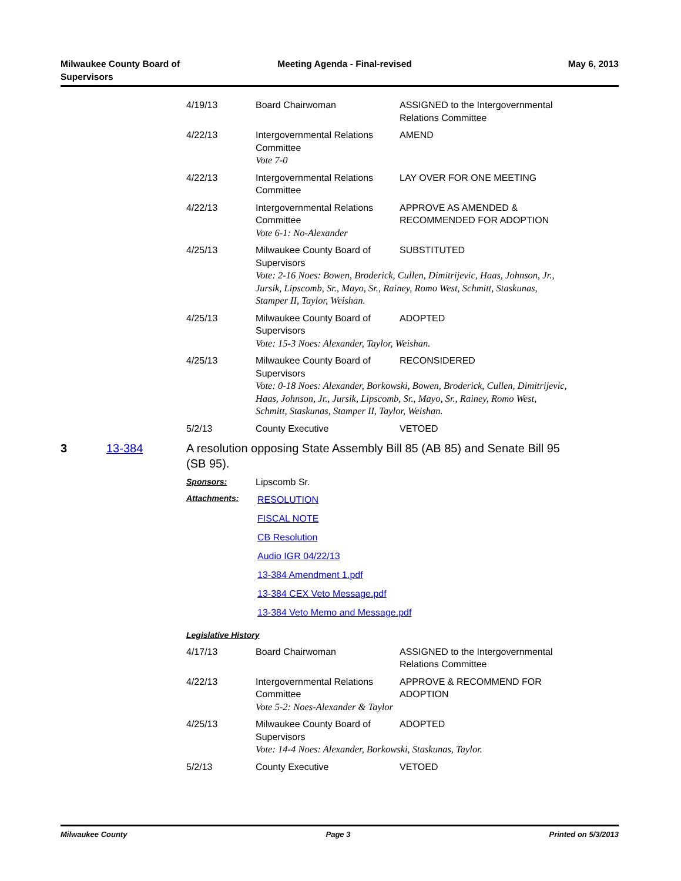Milwaukee County Board of
Supervisors
Meeting Agenda - Final-revised May 6, 2013
| 4/19/13 | Board Chairwoman | ASSIGNED to the Intergovernmental Relations Committee |
| 4/22/13 | Intergovernmental Relations Committee Vote 7-0 | AMEND |
| 4/22/13 | Intergovernmental Relations Committee | LAY OVER FOR ONE MEETING |
| 4/22/13 | Intergovernmental Relations Committee Vote 6-1: No-Alexander | APPROVE AS AMENDED & RECOMMENDED FOR ADOPTION |
| 4/25/13 | Milwaukee County Board of Supervisors | SUBSTITUTED |
| | Vote: 2-16 Noes: Bowen, Broderick, Cullen, Dimitrijevic, Haas, Johnson, Jr., Jursik, Lipscomb, Sr., Mayo, Sr., Rainey, Romo West, Schmitt, Staskunas, Stamper II, Taylor, Weishan. | |
| 4/25/13 | Milwaukee County Board of Supervisors | ADOPTED |
| | Vote: 15-3 Noes: Alexander, Taylor, Weishan. | |
| 4/25/13 | Milwaukee County Board of Supervisors | RECONSIDERED |
| | Vote: 0-18 Noes: Alexander, Borkowski, Bowen, Broderick, Cullen, Dimitrijevic, Haas, Johnson, Jr., Jursik, Lipscomb, Sr., Mayo, Sr., Rainey, Romo West, Schmitt, Staskunas, Stamper II, Taylor, Weishan. | |
| 5/2/13 | County Executive | VETOED |
3 13-384 A resolution opposing State Assembly Bill 85 (AB 85) and Senate Bill 95 (SB 95).
| Sponsors: | Lipscomb Sr. |
| Attachments: | RESOLUTION FISCAL NOTE CB Resolution Audio IGR 04/22/13 13-384 Amendment 1.pdf 13-384 CEX Veto Message.pdf 13-384 Veto Memo and Message.pdf |
Legislative History
| 4/17/13 | Board Chairwoman | ASSIGNED to the Intergovernmental Relations Committee |
| 4/22/13 | Intergovernmental Relations Committee Vote 5-2: Noes-Alexander & Taylor | APPROVE & RECOMMEND FOR ADOPTION |
| 4/25/13 | Milwaukee County Board of Supervisors | ADOPTED |
| | Vote: 14-4 Noes: Alexander, Borkowski, Staskunas, Taylor. | |
| 5/2/13 | County Executive | VETOED |
Milwaukee County Page 3 Printed on 5/3/2013